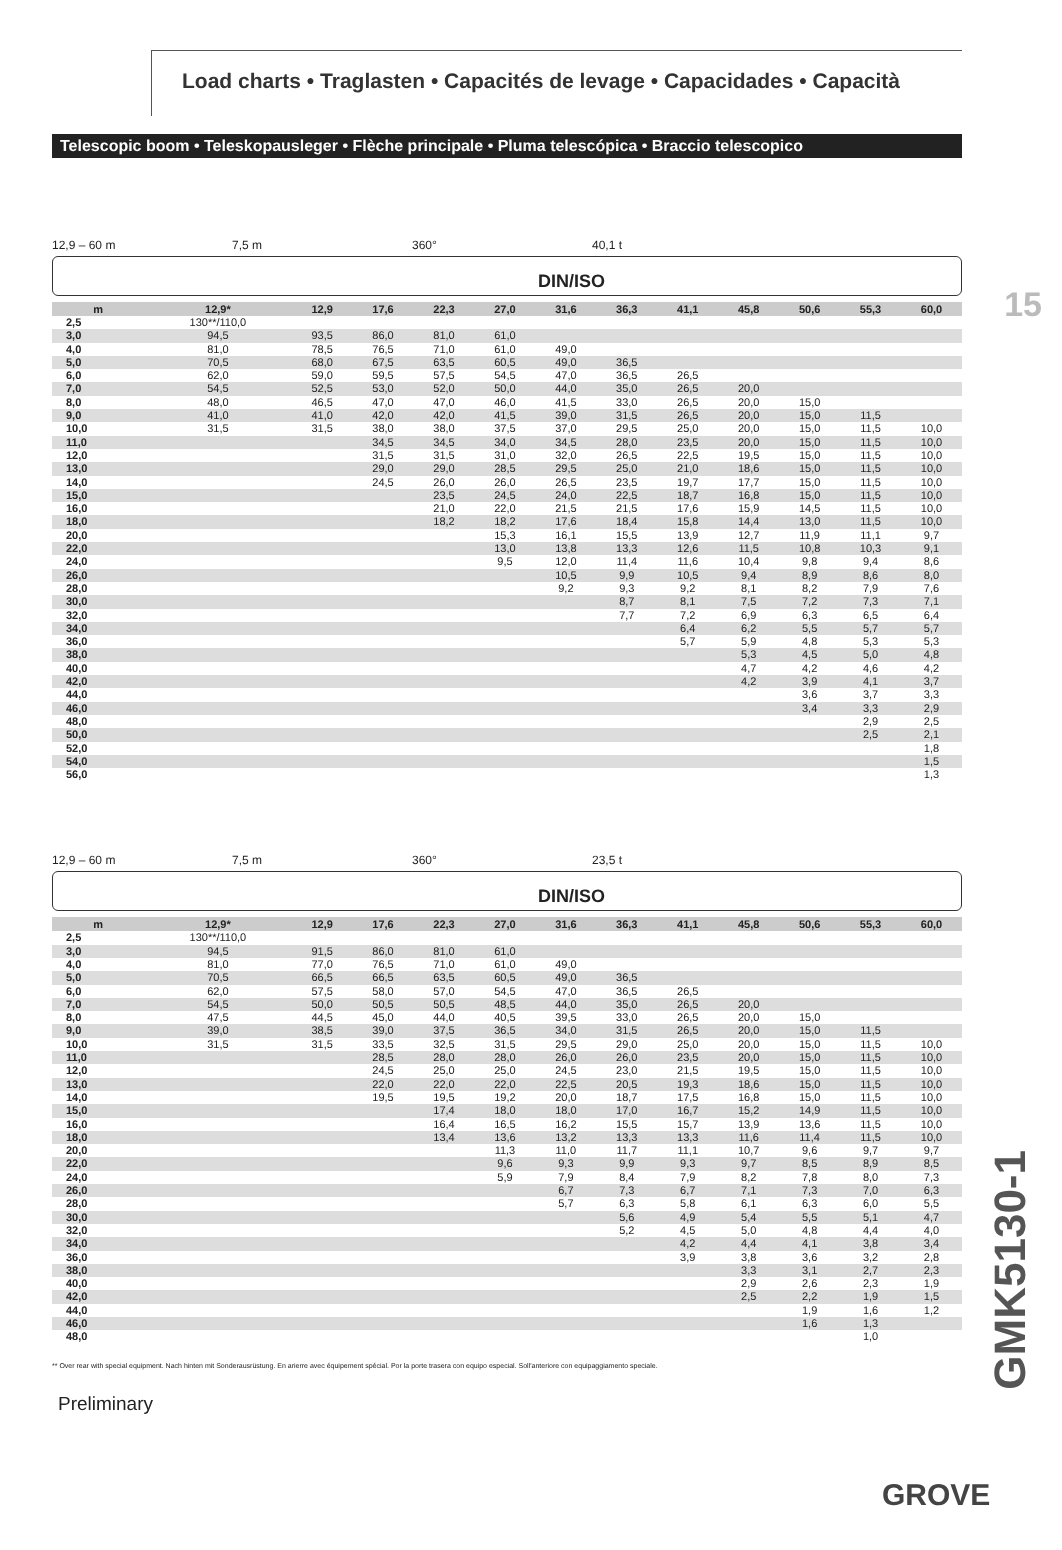Load charts • Traglasten • Capacités de levage • Capacidades • Capacità
Telescopic boom • Teleskopausleger • Flèche principale • Pluma telescópica • Braccio telescopico
15
12,9 – 60 m
7,5 m
360°
40,1 t
DIN/ISO
| m | 12,9* | 12,9 | 17,6 | 22,3 | 27,0 | 31,6 | 36,3 | 41,1 | 45,8 | 50,6 | 55,3 | 60,0 |
| --- | --- | --- | --- | --- | --- | --- | --- | --- | --- | --- | --- | --- |
| 2,5 | 130**/110,0 | | | | | | | | | | | |
| 3,0 | 94,5 | 93,5 | 86,0 | 81,0 | 61,0 | | | | | | | |
| 4,0 | 81,0 | 78,5 | 76,5 | 71,0 | 61,0 | 49,0 | | | | | | |
| 5,0 | 70,5 | 68,0 | 67,5 | 63,5 | 60,5 | 49,0 | 36,5 | | | | | |
| 6,0 | 62,0 | 59,0 | 59,5 | 57,5 | 54,5 | 47,0 | 36,5 | 26,5 | | | | |
| 7,0 | 54,5 | 52,5 | 53,0 | 52,0 | 50,0 | 44,0 | 35,0 | 26,5 | 20,0 | | | |
| 8,0 | 48,0 | 46,5 | 47,0 | 47,0 | 46,0 | 41,5 | 33,0 | 26,5 | 20,0 | 15,0 | | |
| 9,0 | 41,0 | 41,0 | 42,0 | 42,0 | 41,5 | 39,0 | 31,5 | 26,5 | 20,0 | 15,0 | 11,5 | |
| 10,0 | 31,5 | 31,5 | 38,0 | 38,0 | 37,5 | 37,0 | 29,5 | 25,0 | 20,0 | 15,0 | 11,5 | 10,0 |
| 11,0 | | | 34,5 | 34,5 | 34,0 | 34,5 | 28,0 | 23,5 | 20,0 | 15,0 | 11,5 | 10,0 |
| 12,0 | | | 31,5 | 31,5 | 31,0 | 32,0 | 26,5 | 22,5 | 19,5 | 15,0 | 11,5 | 10,0 |
| 13,0 | | | 29,0 | 29,0 | 28,5 | 29,5 | 25,0 | 21,0 | 18,6 | 15,0 | 11,5 | 10,0 |
| 14,0 | | | 24,5 | 26,0 | 26,0 | 26,5 | 23,5 | 19,7 | 17,7 | 15,0 | 11,5 | 10,0 |
| 15,0 | | | | 23,5 | 24,5 | 24,0 | 22,5 | 18,7 | 16,8 | 15,0 | 11,5 | 10,0 |
| 16,0 | | | | 21,0 | 22,0 | 21,5 | 21,5 | 17,6 | 15,9 | 14,5 | 11,5 | 10,0 |
| 18,0 | | | | 18,2 | 18,2 | 17,6 | 18,4 | 15,8 | 14,4 | 13,0 | 11,5 | 10,0 |
| 20,0 | | | | | 15,3 | 16,1 | 15,5 | 13,9 | 12,7 | 11,9 | 11,1 | 9,7 |
| 22,0 | | | | | 13,0 | 13,8 | 13,3 | 12,6 | 11,5 | 10,8 | 10,3 | 9,1 |
| 24,0 | | | | | 9,5 | 12,0 | 11,4 | 11,6 | 10,4 | 9,8 | 9,4 | 8,6 |
| 26,0 | | | | | | 10,5 | 9,9 | 10,5 | 9,4 | 8,9 | 8,6 | 8,0 |
| 28,0 | | | | | | 9,2 | 9,3 | 9,2 | 8,1 | 8,2 | 7,9 | 7,6 |
| 30,0 | | | | | | | 8,7 | 8,1 | 7,5 | 7,2 | 7,3 | 7,1 |
| 32,0 | | | | | | | 7,7 | 7,2 | 6,9 | 6,3 | 6,5 | 6,4 |
| 34,0 | | | | | | | | 6,4 | 6,2 | 5,5 | 5,7 | 5,7 |
| 36,0 | | | | | | | | 5,7 | 5,9 | 4,8 | 5,3 | 5,3 |
| 38,0 | | | | | | | | | 5,3 | 4,5 | 5,0 | 4,8 |
| 40,0 | | | | | | | | | 4,7 | 4,2 | 4,6 | 4,2 |
| 42,0 | | | | | | | | | 4,2 | 3,9 | 4,1 | 3,7 |
| 44,0 | | | | | | | | | | 3,6 | 3,7 | 3,3 |
| 46,0 | | | | | | | | | | 3,4 | 3,3 | 2,9 |
| 48,0 | | | | | | | | | | | 2,9 | 2,5 |
| 50,0 | | | | | | | | | | | 2,5 | 2,1 |
| 52,0 | | | | | | | | | | | | 1,8 |
| 54,0 | | | | | | | | | | | | 1,5 |
| 56,0 | | | | | | | | | | | | 1,3 |
12,9 – 60 m
7,5 m
360°
23,5 t
DIN/ISO
| m | 12,9* | 12,9 | 17,6 | 22,3 | 27,0 | 31,6 | 36,3 | 41,1 | 45,8 | 50,6 | 55,3 | 60,0 |
| --- | --- | --- | --- | --- | --- | --- | --- | --- | --- | --- | --- | --- |
| 2,5 | 130**/110,0 | | | | | | | | | | | |
| 3,0 | 94,5 | 91,5 | 86,0 | 81,0 | 61,0 | | | | | | | |
| 4,0 | 81,0 | 77,0 | 76,5 | 71,0 | 61,0 | 49,0 | | | | | | |
| 5,0 | 70,5 | 66,5 | 66,5 | 63,5 | 60,5 | 49,0 | 36,5 | | | | | |
| 6,0 | 62,0 | 57,5 | 58,0 | 57,0 | 54,5 | 47,0 | 36,5 | 26,5 | | | | |
| 7,0 | 54,5 | 50,0 | 50,5 | 50,5 | 48,5 | 44,0 | 35,0 | 26,5 | 20,0 | | | |
| 8,0 | 47,5 | 44,5 | 45,0 | 44,0 | 40,5 | 39,5 | 33,0 | 26,5 | 20,0 | 15,0 | | |
| 9,0 | 39,0 | 38,5 | 39,0 | 37,5 | 36,5 | 34,0 | 31,5 | 26,5 | 20,0 | 15,0 | 11,5 | |
| 10,0 | 31,5 | 31,5 | 33,5 | 32,5 | 31,5 | 29,5 | 29,0 | 25,0 | 20,0 | 15,0 | 11,5 | 10,0 |
| 11,0 | | | 28,5 | 28,0 | 28,0 | 26,0 | 26,0 | 23,5 | 20,0 | 15,0 | 11,5 | 10,0 |
| 12,0 | | | 24,5 | 25,0 | 25,0 | 24,5 | 23,0 | 21,5 | 19,5 | 15,0 | 11,5 | 10,0 |
| 13,0 | | | 22,0 | 22,0 | 22,0 | 22,5 | 20,5 | 19,3 | 18,6 | 15,0 | 11,5 | 10,0 |
| 14,0 | | | 19,5 | 19,5 | 19,2 | 20,0 | 18,7 | 17,5 | 16,8 | 15,0 | 11,5 | 10,0 |
| 15,0 | | | | 17,4 | 18,0 | 18,0 | 17,0 | 16,7 | 15,2 | 14,9 | 11,5 | 10,0 |
| 16,0 | | | | 16,4 | 16,5 | 16,2 | 15,5 | 15,7 | 13,9 | 13,6 | 11,5 | 10,0 |
| 18,0 | | | | 13,4 | 13,6 | 13,2 | 13,3 | 13,3 | 11,6 | 11,4 | 11,5 | 10,0 |
| 20,0 | | | | | 11,3 | 11,0 | 11,7 | 11,1 | 10,7 | 9,6 | 9,7 | 9,7 |
| 22,0 | | | | | 9,6 | 9,3 | 9,9 | 9,3 | 9,7 | 8,5 | 8,9 | 8,5 |
| 24,0 | | | | | 5,9 | 7,9 | 8,4 | 7,9 | 8,2 | 7,8 | 8,0 | 7,3 |
| 26,0 | | | | | | 6,7 | 7,3 | 6,7 | 7,1 | 7,3 | 7,0 | 6,3 |
| 28,0 | | | | | | 5,7 | 6,3 | 5,8 | 6,1 | 6,3 | 6,0 | 5,5 |
| 30,0 | | | | | | | 5,6 | 4,9 | 5,4 | 5,5 | 5,1 | 4,7 |
| 32,0 | | | | | | | 5,2 | 4,5 | 5,0 | 4,8 | 4,4 | 4,0 |
| 34,0 | | | | | | | | 4,2 | 4,4 | 4,1 | 3,8 | 3,4 |
| 36,0 | | | | | | | | 3,9 | 3,8 | 3,6 | 3,2 | 2,8 |
| 38,0 | | | | | | | | | 3,3 | 3,1 | 2,7 | 2,3 |
| 40,0 | | | | | | | | | 2,9 | 2,6 | 2,3 | 1,9 |
| 42,0 | | | | | | | | | 2,5 | 2,2 | 1,9 | 1,5 |
| 44,0 | | | | | | | | | | 1,9 | 1,6 | 1,2 |
| 46,0 | | | | | | | | | | 1,6 | 1,3 | |
| 48,0 | | | | | | | | | | | 1,0 | |
GMK5130-1
** Over rear with special equipment. Nach hinten mit Sonderausrüstung. En arierre avec équipement spécial. Por la porte trasera con equipo especial. Soll'anteriore con equipaggiamento speciale.
Preliminary
GROVE